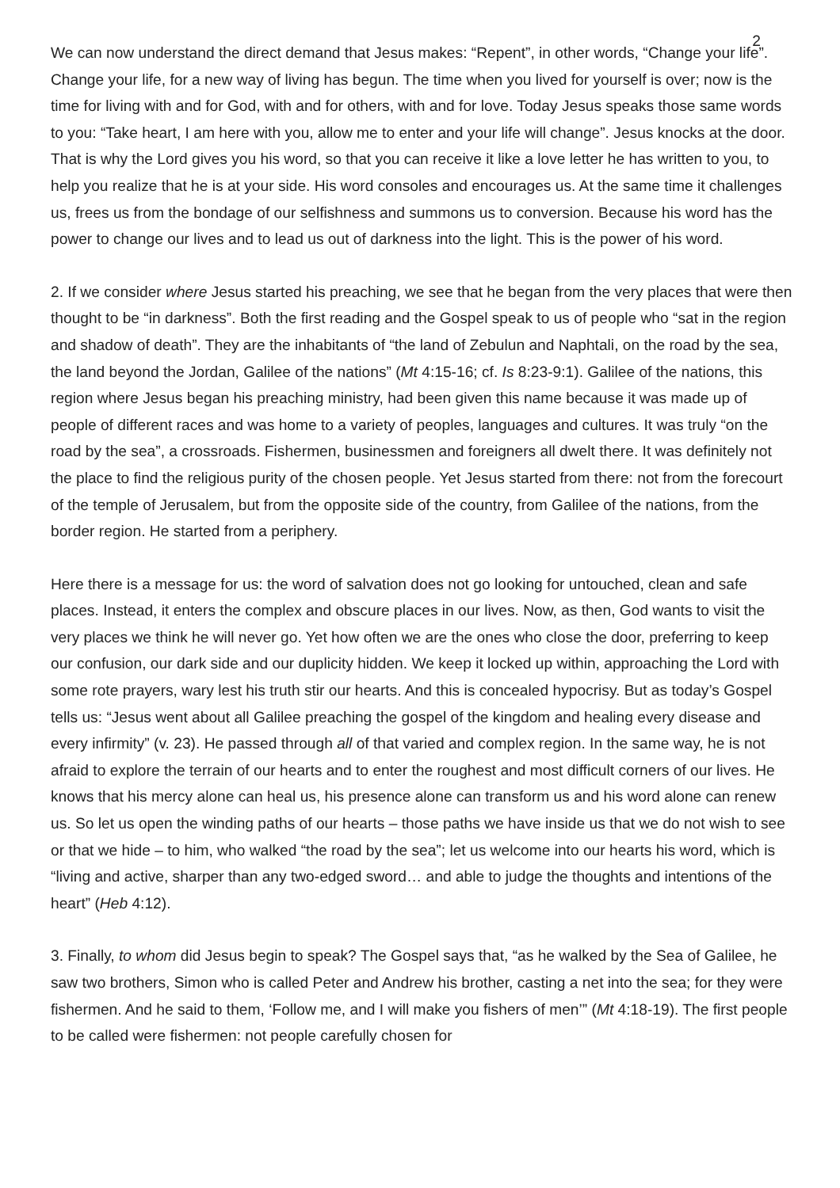2
We can now understand the direct demand that Jesus makes: “Repent”, in other words, “Change your life”. Change your life, for a new way of living has begun. The time when you lived for yourself is over; now is the time for living with and for God, with and for others, with and for love. Today Jesus speaks those same words to you: “Take heart, I am here with you, allow me to enter and your life will change”. Jesus knocks at the door. That is why the Lord gives you his word, so that you can receive it like a love letter he has written to you, to help you realize that he is at your side. His word consoles and encourages us. At the same time it challenges us, frees us from the bondage of our selfishness and summons us to conversion. Because his word has the power to change our lives and to lead us out of darkness into the light. This is the power of his word.
2. If we consider where Jesus started his preaching, we see that he began from the very places that were then thought to be “in darkness”. Both the first reading and the Gospel speak to us of people who “sat in the region and shadow of death”. They are the inhabitants of “the land of Zebulun and Naphtali, on the road by the sea, the land beyond the Jordan, Galilee of the nations” (Mt 4:15-16; cf. Is 8:23-9:1). Galilee of the nations, this region where Jesus began his preaching ministry, had been given this name because it was made up of people of different races and was home to a variety of peoples, languages and cultures. It was truly “on the road by the sea”, a crossroads. Fishermen, businessmen and foreigners all dwelt there. It was definitely not the place to find the religious purity of the chosen people. Yet Jesus started from there: not from the forecourt of the temple of Jerusalem, but from the opposite side of the country, from Galilee of the nations, from the border region. He started from a periphery.
Here there is a message for us: the word of salvation does not go looking for untouched, clean and safe places. Instead, it enters the complex and obscure places in our lives. Now, as then, God wants to visit the very places we think he will never go. Yet how often we are the ones who close the door, preferring to keep our confusion, our dark side and our duplicity hidden. We keep it locked up within, approaching the Lord with some rote prayers, wary lest his truth stir our hearts. And this is concealed hypocrisy. But as today’s Gospel tells us: “Jesus went about all Galilee preaching the gospel of the kingdom and healing every disease and every infirmity” (v. 23). He passed through all of that varied and complex region. In the same way, he is not afraid to explore the terrain of our hearts and to enter the roughest and most difficult corners of our lives. He knows that his mercy alone can heal us, his presence alone can transform us and his word alone can renew us. So let us open the winding paths of our hearts – those paths we have inside us that we do not wish to see or that we hide – to him, who walked “the road by the sea”; let us welcome into our hearts his word, which is “living and active, sharper than any two-edged sword… and able to judge the thoughts and intentions of the heart” (Heb 4:12).
3. Finally, to whom did Jesus begin to speak? The Gospel says that, “as he walked by the Sea of Galilee, he saw two brothers, Simon who is called Peter and Andrew his brother, casting a net into the sea; for they were fishermen. And he said to them, ‘Follow me, and I will make you fishers of men’” (Mt 4:18-19). The first people to be called were fishermen: not people carefully chosen for